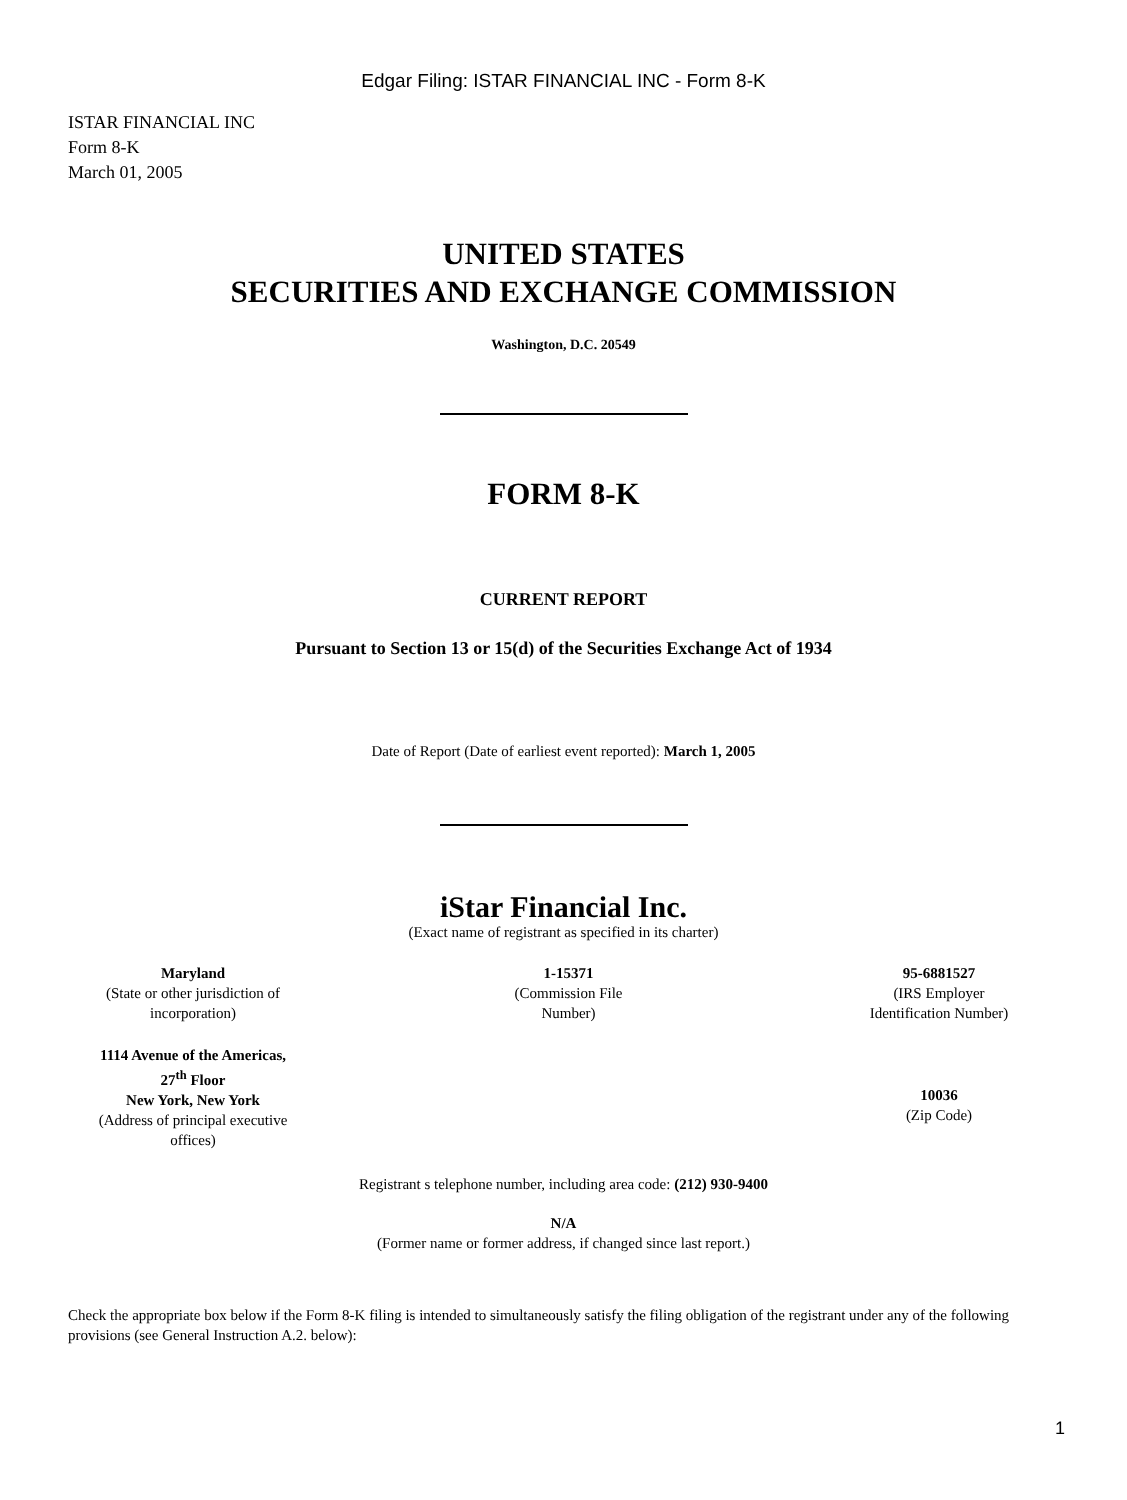Edgar Filing: ISTAR FINANCIAL INC - Form 8-K
ISTAR FINANCIAL INC
Form 8-K
March 01, 2005
UNITED STATES
SECURITIES AND EXCHANGE COMMISSION
Washington, D.C. 20549
FORM 8-K
CURRENT REPORT
Pursuant to Section 13 or 15(d) of the Securities Exchange Act of 1934
Date of Report (Date of earliest event reported): March 1, 2005
iStar Financial Inc.
(Exact name of registrant as specified in its charter)
| Maryland (State or other jurisdiction of incorporation) | 1-15371 (Commission File Number) | 95-6881527 (IRS Employer Identification Number) |
| 1114 Avenue of the Americas, 27<sup>th</sup> Floor New York, New York (Address of principal executive offices) | | 10036 (Zip Code) |
Registrant s telephone number, including area code: (212) 930-9400
N/A
(Former name or former address, if changed since last report.)
Check the appropriate box below if the Form 8-K filing is intended to simultaneously satisfy the filing obligation of the registrant under any of the following provisions (see General Instruction A.2. below):
1